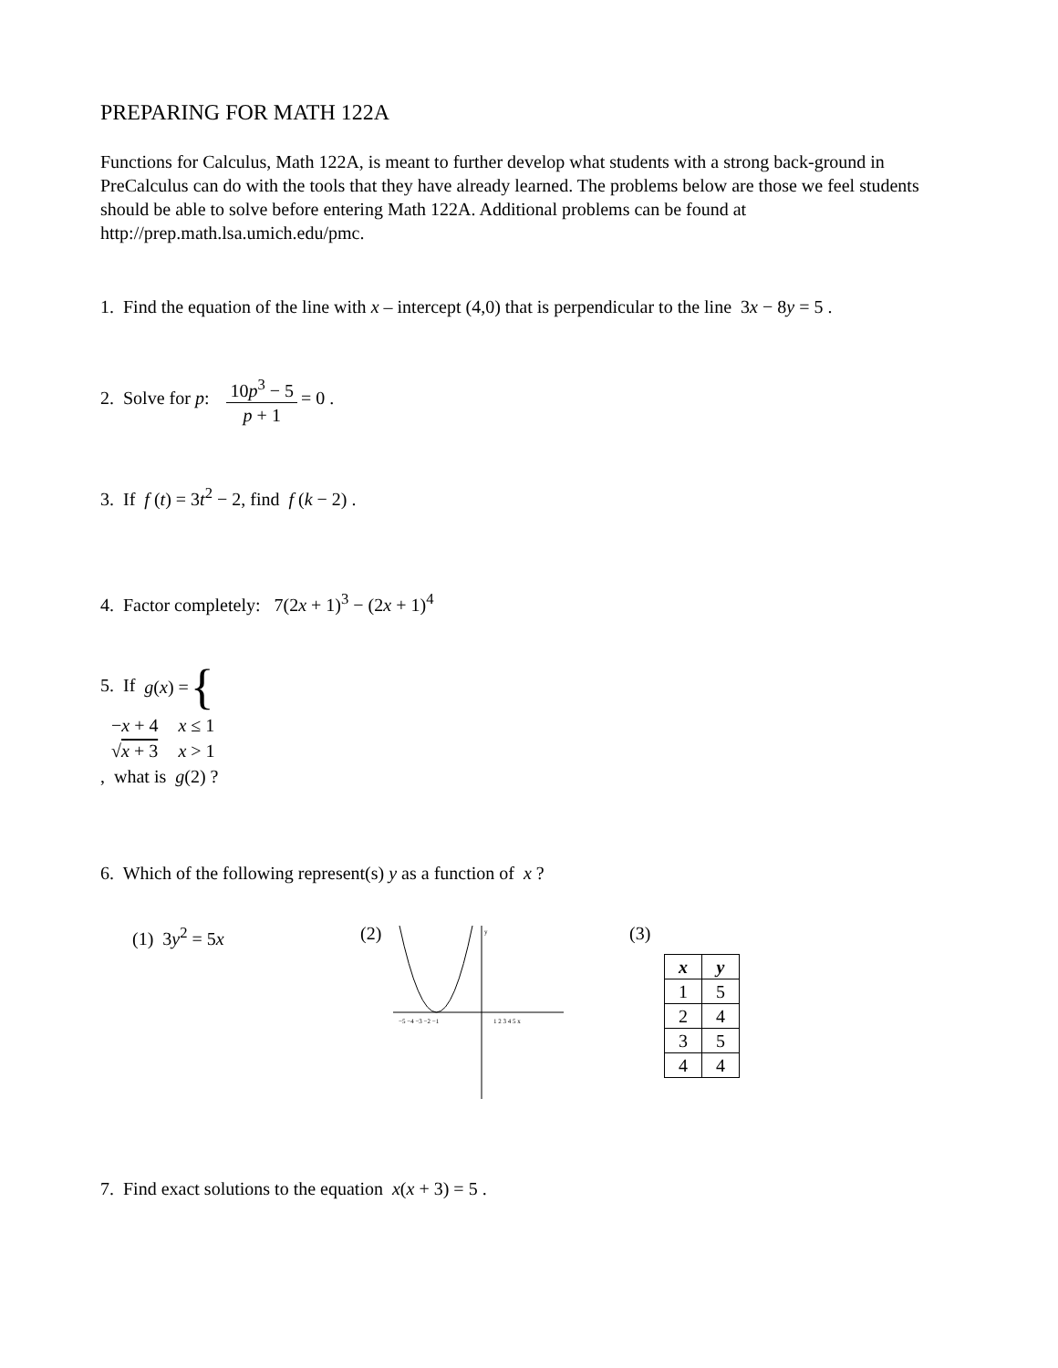PREPARING FOR MATH 122A
Functions for Calculus, Math 122A, is meant to further develop what students with a strong back-ground in PreCalculus can do with the tools that they have already learned. The problems below are those we feel students should be able to solve before entering Math 122A. Additional problems can be found at http://prep.math.lsa.umich.edu/pmc.
1. Find the equation of the line with x – intercept (4,0) that is perpendicular to the line 3x − 8y = 5 .
2. Solve for p: 10p<sup>3</sup> − 5 p + 1 = 0 .
3. If f (t) = 3t<sup>2</sup> − 2, find f (k − 2) .
4. Factor completely: 7(2x + 1)<sup>3</sup> − (2x + 1)<sup>4</sup>
5. If g (x) = {
| − x + 4 | x ≤ 1 |
| √ x + 3 | x > 1 |
, what is g(2) ?
6. Which of the following represent(s) y as a function of x ?
(1) 3y<sup>2</sup> = 5x (2)
−5 −4 −3 −2 −1
1 2 3 4 5 x
y
(3)
| x | y |
| --- | --- |
| 1 | 5 |
| 2 | 4 |
| 3 | 5 |
| 4 | 4 |
7. Find exact solutions to the equation x(x + 3) = 5 .